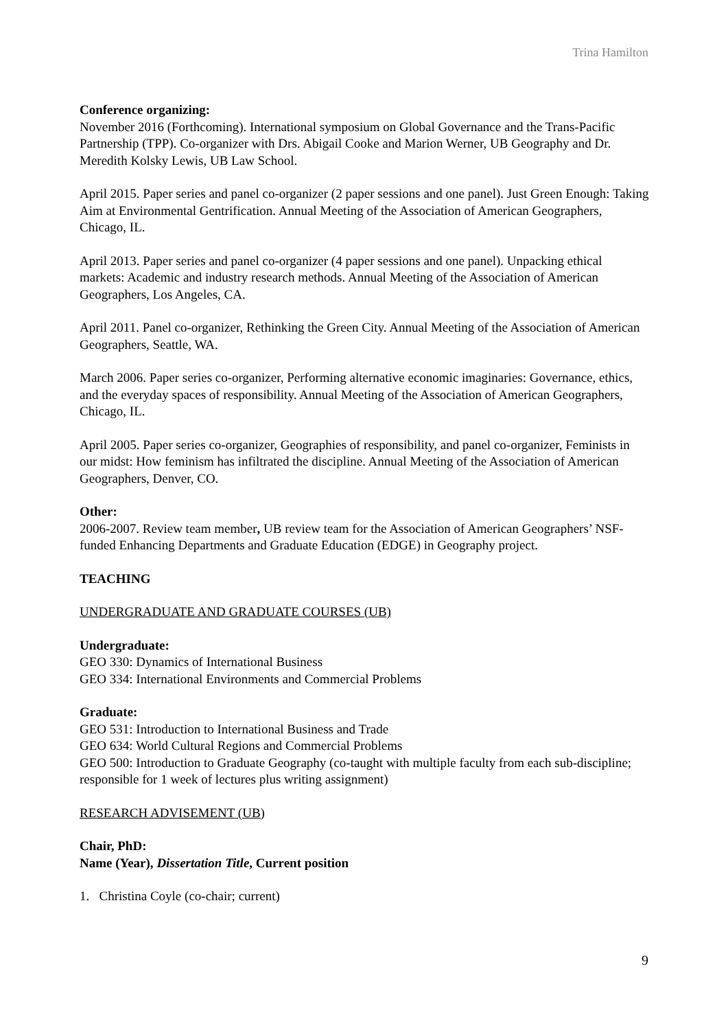Trina Hamilton
Conference organizing:
November 2016 (Forthcoming). International symposium on Global Governance and the Trans-Pacific Partnership (TPP). Co-organizer with Drs. Abigail Cooke and Marion Werner, UB Geography and Dr. Meredith Kolsky Lewis, UB Law School.
April 2015. Paper series and panel co-organizer (2 paper sessions and one panel). Just Green Enough: Taking Aim at Environmental Gentrification. Annual Meeting of the Association of American Geographers, Chicago, IL.
April 2013. Paper series and panel co-organizer (4 paper sessions and one panel). Unpacking ethical markets: Academic and industry research methods. Annual Meeting of the Association of American Geographers, Los Angeles, CA.
April 2011. Panel co-organizer, Rethinking the Green City. Annual Meeting of the Association of American Geographers, Seattle, WA.
March 2006. Paper series co-organizer, Performing alternative economic imaginaries: Governance, ethics, and the everyday spaces of responsibility. Annual Meeting of the Association of American Geographers, Chicago, IL.
April 2005. Paper series co-organizer, Geographies of responsibility, and panel co-organizer, Feminists in our midst: How feminism has infiltrated the discipline. Annual Meeting of the Association of American Geographers, Denver, CO.
Other:
2006-2007. Review team member, UB review team for the Association of American Geographers’ NSF-funded Enhancing Departments and Graduate Education (EDGE) in Geography project.
TEACHING
UNDERGRADUATE AND GRADUATE COURSES (UB)
Undergraduate:
GEO 330: Dynamics of International Business
GEO 334: International Environments and Commercial Problems
Graduate:
GEO 531: Introduction to International Business and Trade
GEO 634: World Cultural Regions and Commercial Problems
GEO 500: Introduction to Graduate Geography (co-taught with multiple faculty from each sub-discipline; responsible for 1 week of lectures plus writing assignment)
RESEARCH ADVISEMENT (UB)
Chair, PhD:
Name (Year), Dissertation Title, Current position
1. Christina Coyle (co-chair; current)
9